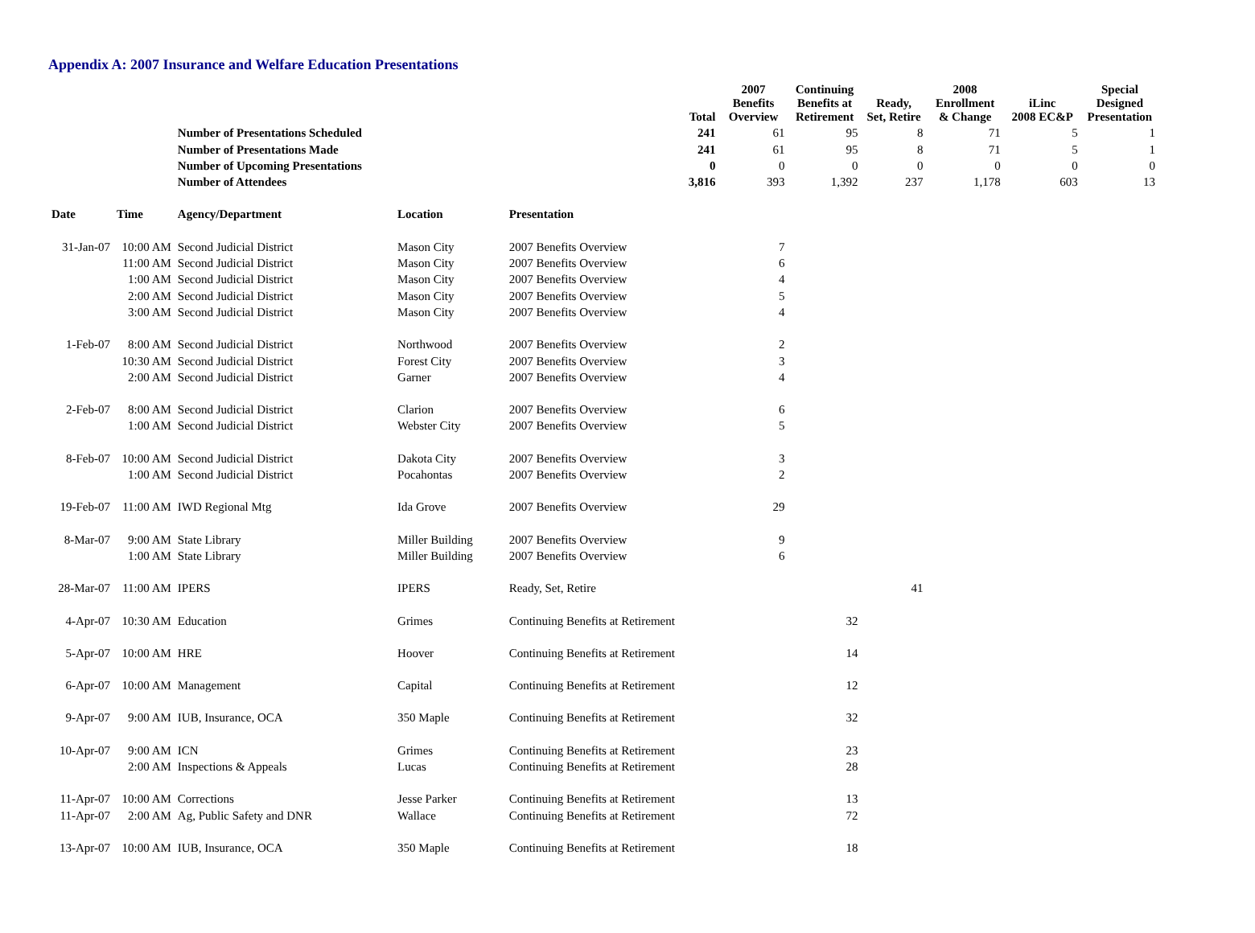Appendix A: 2007 Insurance and Welfare Education Presentations
| | | | | | Total | 2007 Benefits Overview | Continuing Benefits at Retirement | Ready, Set, Retire | 2008 Enrollment & Change | iLinc 2008 EC&P | Special Designed Presentation |
| --- | --- | --- | --- | --- | --- | --- | --- | --- | --- | --- | --- |
| | | Number of Presentations Scheduled | | | 241 | 61 | 95 | 8 | 71 | 5 | 1 |
| | | Number of Presentations Made | | | 241 | 61 | 95 | 8 | 71 | 5 | 1 |
| | | Number of Upcoming Presentations | | | 0 | 0 | 0 | 0 | 0 | 0 | 0 |
| | | Number of Attendees | | | 3,816 | 393 | 1,392 | 237 | 1,178 | 603 | 13 |
| Date | Time | Agency/Department | Location | Presentation | | | | | | | |
| 31-Jan-07 | 10:00 AM | Second Judicial District | Mason City | 2007 Benefits Overview | | 7 | | | | | |
| | 11:00 AM | Second Judicial District | Mason City | 2007 Benefits Overview | | 6 | | | | | |
| | 1:00 AM | Second Judicial District | Mason City | 2007 Benefits Overview | | 4 | | | | | |
| | 2:00 AM | Second Judicial District | Mason City | 2007 Benefits Overview | | 5 | | | | | |
| | 3:00 AM | Second Judicial District | Mason City | 2007 Benefits Overview | | 4 | | | | | |
| 1-Feb-07 | 8:00 AM | Second Judicial District | Northwood | 2007 Benefits Overview | | 2 | | | | | |
| | 10:30 AM | Second Judicial District | Forest City | 2007 Benefits Overview | | 3 | | | | | |
| | 2:00 AM | Second Judicial District | Garner | 2007 Benefits Overview | | 4 | | | | | |
| 2-Feb-07 | 8:00 AM | Second Judicial District | Clarion | 2007 Benefits Overview | | 6 | | | | | |
| | 1:00 AM | Second Judicial District | Webster City | 2007 Benefits Overview | | 5 | | | | | |
| 8-Feb-07 | 10:00 AM | Second Judicial District | Dakota City | 2007 Benefits Overview | | 3 | | | | | |
| | 1:00 AM | Second Judicial District | Pocahontas | 2007 Benefits Overview | | 2 | | | | | |
| 19-Feb-07 | 11:00 AM | IWD Regional Mtg | Ida Grove | 2007 Benefits Overview | | 29 | | | | | |
| 8-Mar-07 | 9:00 AM | State Library | Miller Building | 2007 Benefits Overview | | 9 | | | | | |
| | 1:00 AM | State Library | Miller Building | 2007 Benefits Overview | | 6 | | | | | |
| 28-Mar-07 | 11:00 AM | IPERS | IPERS | Ready, Set, Retire | | | | 41 | | | |
| 4-Apr-07 | 10:30 AM | Education | Grimes | Continuing Benefits at Retirement | | | 32 | | | | |
| 5-Apr-07 | 10:00 AM | HRE | Hoover | Continuing Benefits at Retirement | | | 14 | | | | |
| 6-Apr-07 | 10:00 AM | Management | Capital | Continuing Benefits at Retirement | | | 12 | | | | |
| 9-Apr-07 | 9:00 AM | IUB, Insurance, OCA | 350 Maple | Continuing Benefits at Retirement | | | 32 | | | | |
| 10-Apr-07 | 9:00 AM | ICN | Grimes | Continuing Benefits at Retirement | | | 23 | | | | |
| | 2:00 AM | Inspections & Appeals | Lucas | Continuing Benefits at Retirement | | | 28 | | | | |
| 11-Apr-07 | 10:00 AM | Corrections | Jesse Parker | Continuing Benefits at Retirement | | | 13 | | | | |
| 11-Apr-07 | 2:00 AM | Ag, Public Safety and DNR | Wallace | Continuing Benefits at Retirement | | | 72 | | | | |
| 13-Apr-07 | 10:00 AM | IUB, Insurance, OCA | 350 Maple | Continuing Benefits at Retirement | | | 18 | | | | |